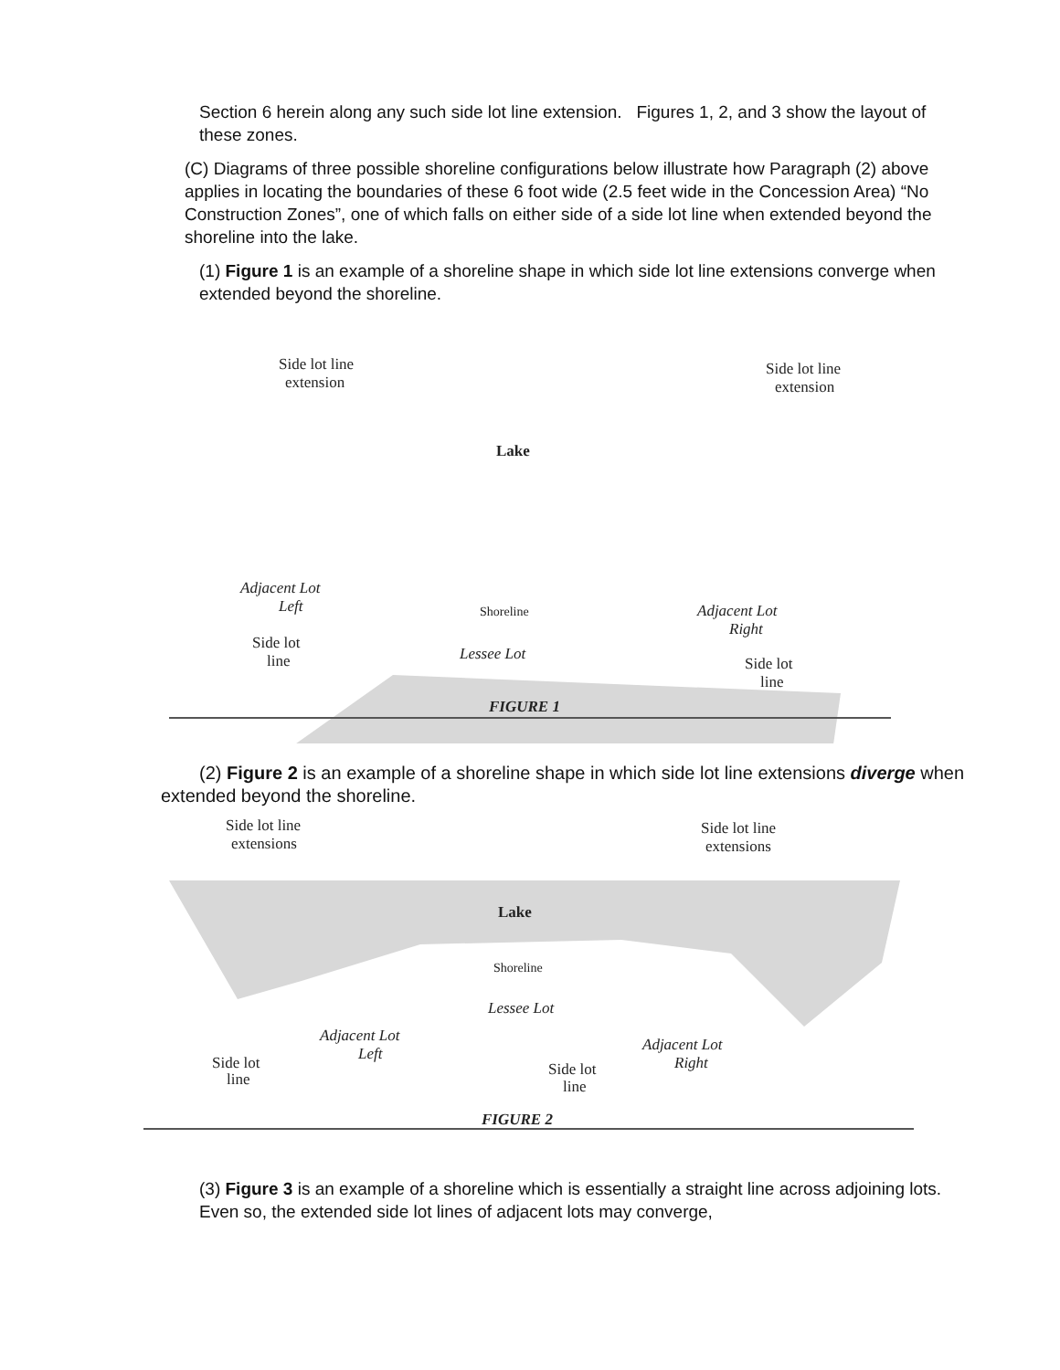Section 6 herein along any such side lot line extension. Figures 1, 2, and 3 show the layout of these zones.
(C) Diagrams of three possible shoreline configurations below illustrate how Paragraph (2) above applies in locating the boundaries of these 6 foot wide (2.5 feet wide in the Concession Area) “No Construction Zones”, one of which falls on either side of a side lot line when extended beyond the shoreline into the lake.
(1) Figure 1 is an example of a shoreline shape in which side lot line extensions converge when extended beyond the shoreline.
Side lot line
extension
Side lot line
extension
Lake
Adjacent Lot
Left
Shoreline
Lessee Lot
Adjacent Lot
Right
Side lot
line
Side lot
line
FIGURE 1
(2) Figure 2 is an example of a shoreline shape in which side lot line extensions diverge when extended beyond the shoreline.
Side lot line
extensions
Side lot line
extensions
Lake
Shoreline
Lessee Lot
Adjacent Lot
Left
Adjacent Lot
Right
Side lot
line
Side lot
line
FIGURE 2
(3) Figure 3 is an example of a shoreline which is essentially a straight line across adjoining lots. Even so, the extended side lot lines of adjacent lots may converge,